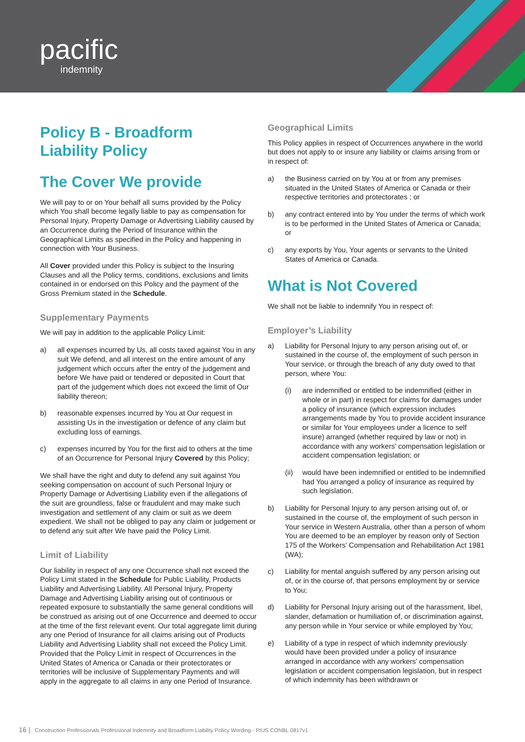pacific
indemnity
Policy B - Broadform
Liability Policy
The Cover We provide
We will pay to or on Your behalf all sums provided by the Policy which You shall become legally liable to pay as compensation for Personal Injury, Property Damage or Advertising Liability caused by an Occurrence during the Period of Insurance within the Geographical Limits as specified in the Policy and happening in connection with Your Business.
All Cover provided under this Policy is subject to the Insuring Clauses and all the Policy terms, conditions, exclusions and limits contained in or endorsed on this Policy and the payment of the Gross Premium stated in the Schedule.
Supplementary Payments
We will pay in addition to the applicable Policy Limit:
a) all expenses incurred by Us, all costs taxed against You in any suit We defend, and all interest on the entire amount of any judgement which occurs after the entry of the judgement and before We have paid or tendered or deposited in Court that part of the judgement which does not exceed the limit of Our liability thereon;
b) reasonable expenses incurred by You at Our request in assisting Us in the investigation or defence of any claim but excluding loss of earnings.
c) expenses incurred by You for the first aid to others at the time of an Occurrence for Personal Injury Covered by this Policy;
We shall have the right and duty to defend any suit against You seeking compensation on account of such Personal Injury or Property Damage or Advertising Liability even if the allegations of the suit are groundless, false or fraudulent and may make such investigation and settlement of any claim or suit as we deem expedient. We shall not be obliged to pay any claim or judgement or to defend any suit after We have paid the Policy Limit.
Limit of Liability
Our liability in respect of any one Occurrence shall not exceed the Policy Limit stated in the Schedule for Public Liability, Products Liability and Advertising Liability. All Personal Injury, Property Damage and Advertising Liability arising out of continuous or repeated exposure to substantially the same general conditions will be construed as arising out of one Occurrence and deemed to occur at the time of the first relevant event. Our total aggregate limit during any one Period of Insurance for all claims arising out of Products Liability and Advertising Liability shall not exceed the Policy Limit. Provided that the Policy Limit in respect of Occurrences in the United States of America or Canada or their protectorates or territories will be inclusive of Supplementary Payments and will apply in the aggregate to all claims in any one Period of Insurance.
Geographical Limits
This Policy applies in respect of Occurrences anywhere in the world but does not apply to or insure any liability or claims arising from or in respect of:
a) the Business carried on by You at or from any premises situated in the United States of America or Canada or their respective territories and protectorates ; or
b) any contract entered into by You under the terms of which work is to be performed in the United States of America or Canada; or
c) any exports by You, Your agents or servants to the United States of America or Canada.
What is Not Covered
We shall not be liable to indemnify You in respect of:
Employer’s Liability
a) Liability for Personal Injury to any person arising out of, or sustained in the course of, the employment of such person in Your service, or through the breach of any duty owed to that person, where You:
(i) are indemnified or entitled to be indemnified (either in whole or in part) in respect for claims for damages under a policy of insurance (which expression includes arrangements made by You to provide accident insurance or similar for Your employees under a licence to self insure) arranged (whether required by law or not) in accordance with any workers’ compensation legislation or accident compensation legislation; or
(ii) would have been indemnified or entitled to be indemnified had You arranged a policy of insurance as required by such legislation.
b) Liability for Personal Injury to any person arising out of, or sustained in the course of, the employment of such person in Your service in Western Australia, other than a person of whom You are deemed to be an employer by reason only of Section 175 of the Workers’ Compensation and Rehabilitation Act 1981 (WA);
c) Liability for mental anguish suffered by any person arising out of, or in the course of, that persons employment by or service to You;
d) Liability for Personal Injury arising out of the harassment, libel, slander, defamation or humiliation of, or discrimination against, any person while in Your service or while employed by You;
e) Liability of a type in respect of which indemnity previously would have been provided under a policy of insurance arranged in accordance with any workers’ compensation legislation or accident compensation legislation, but in respect of which indemnity has been withdrawn or
16 | Construction Professionals Professional Indemnity and Broadform Liability Policy Wording - PIUS CONBL 0817v1